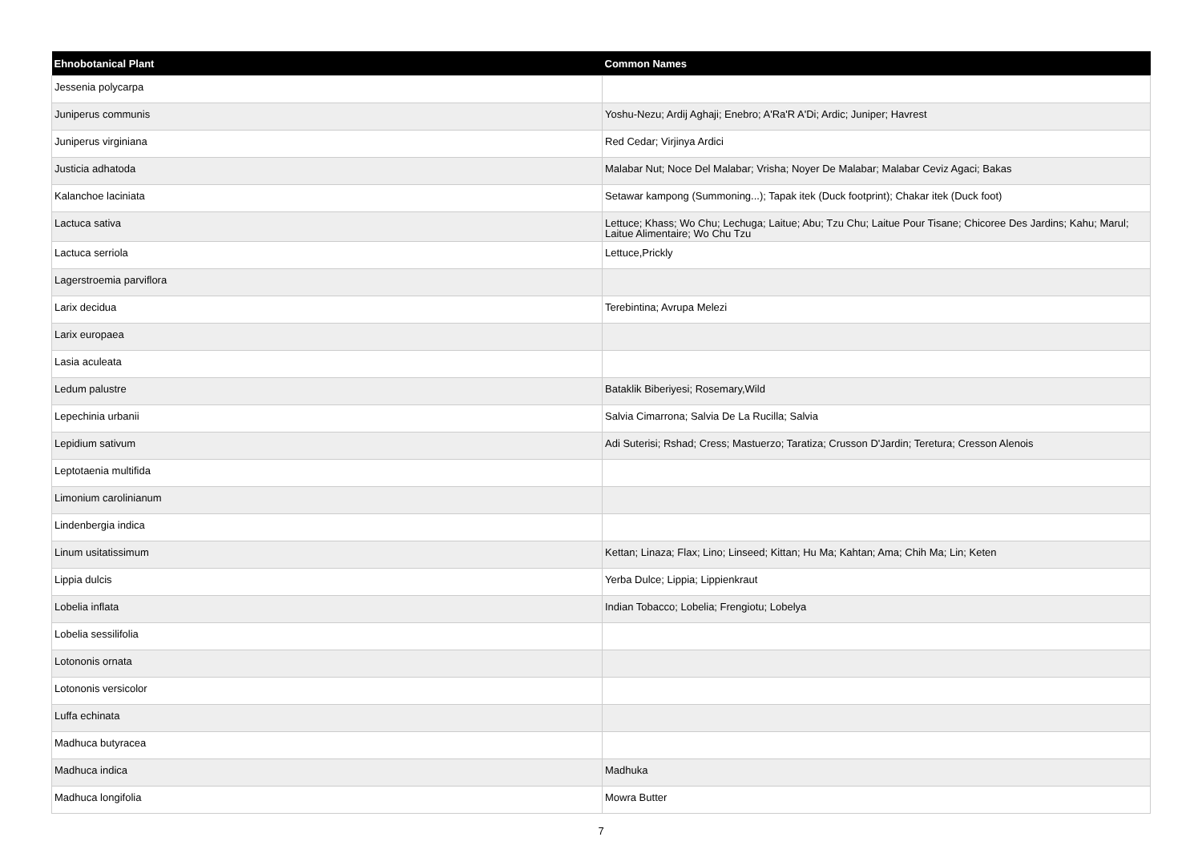| Ehnobotanical Plant | Common Names |
| --- | --- |
| Jessenia polycarpa | |
| Juniperus communis | Yoshu-Nezu; Ardij Aghaji; Enebro; A'Ra'R A'Di; Ardic; Juniper; Havrest |
| Juniperus virginiana | Red Cedar; Virjinya Ardici |
| Justicia adhatoda | Malabar Nut; Noce Del Malabar; Vrisha; Noyer De Malabar; Malabar Ceviz Agaci; Bakas |
| Kalanchoe laciniata | Setawar kampong (Summoning...); Tapak itek (Duck footprint); Chakar itek (Duck foot) |
| Lactuca sativa | Lettuce; Khass; Wo Chu; Lechuga; Laitue; Abu; Tzu Chu; Laitue Pour Tisane; Chicoree Des Jardins; Kahu; Marul; Laitue Alimentaire; Wo Chu Tzu |
| Lactuca serriola | Lettuce,Prickly |
| Lagerstroemia parviflora | |
| Larix decidua | Terebintina; Avrupa Melezi |
| Larix europaea | |
| Lasia aculeata | |
| Ledum palustre | Bataklik Biberiyesi; Rosemary,Wild |
| Lepechinia urbanii | Salvia Cimarrona; Salvia De La Rucilla; Salvia |
| Lepidium sativum | Adi Suterisi; Rshad; Cress; Mastuerzo; Taratiza; Crusson D'Jardin; Teretura; Cresson Alenois |
| Leptotaenia multifida | |
| Limonium carolinianum | |
| Lindenbergia indica | |
| Linum usitatissimum | Kettan; Linaza; Flax; Lino; Linseed; Kittan; Hu Ma; Kahtan; Ama; Chih Ma; Lin; Keten |
| Lippia dulcis | Yerba Dulce; Lippia; Lippienkraut |
| Lobelia inflata | Indian Tobacco; Lobelia; Frengiotu; Lobelya |
| Lobelia sessilifolia | |
| Lotononis ornata | |
| Lotononis versicolor | |
| Luffa echinata | |
| Madhuca butyracea | |
| Madhuca indica | Madhuka |
| Madhuca longifolia | Mowra Butter |
7